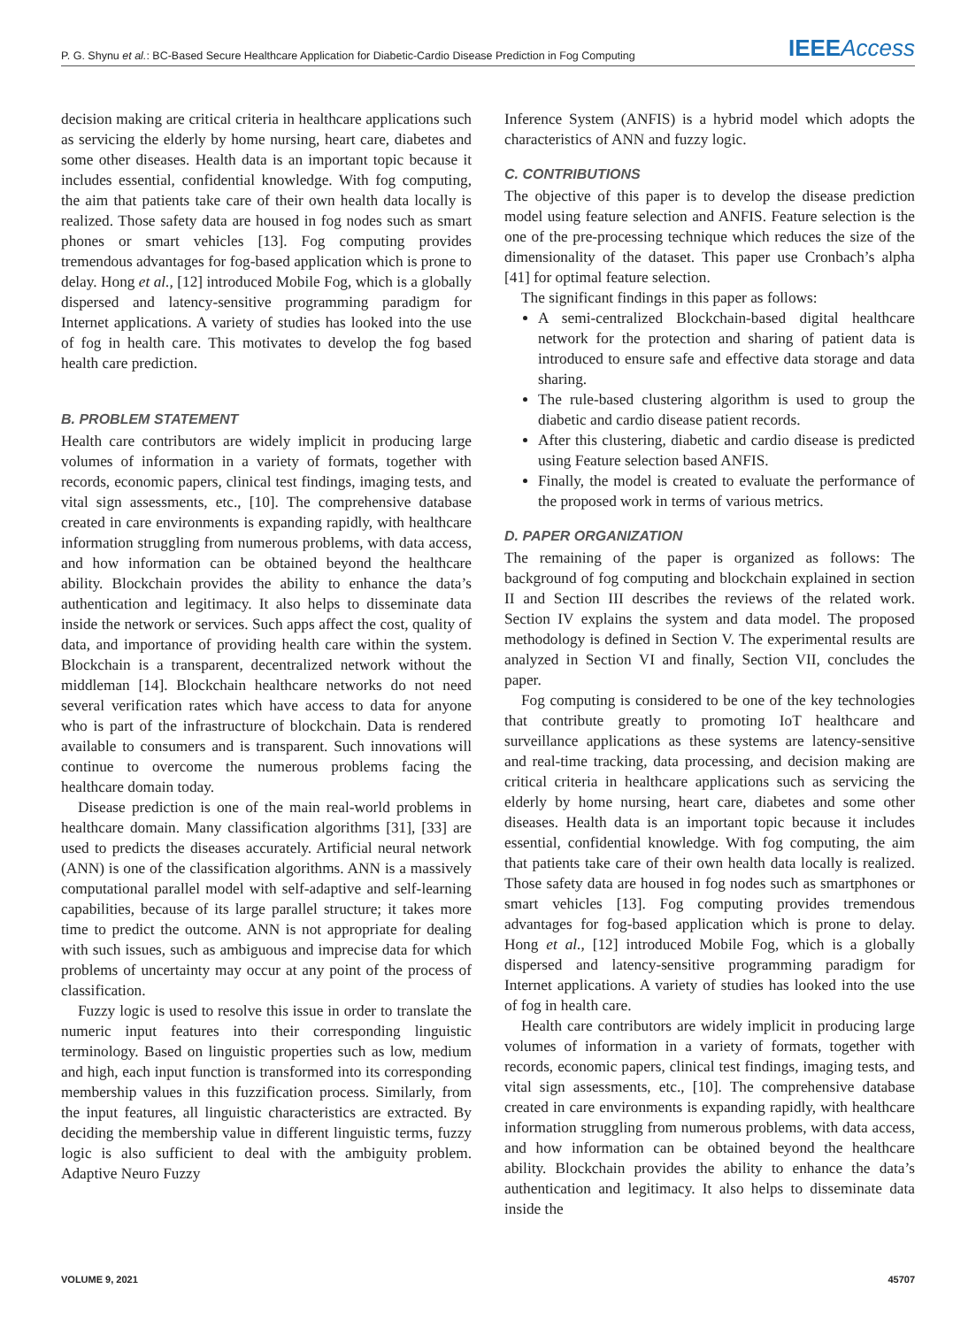P. G. Shynu et al.: BC-Based Secure Healthcare Application for Diabetic-Cardio Disease Prediction in Fog Computing IEEEAccess
decision making are critical criteria in healthcare applications such as servicing the elderly by home nursing, heart care, diabetes and some other diseases. Health data is an important topic because it includes essential, confidential knowledge. With fog computing, the aim that patients take care of their own health data locally is realized. Those safety data are housed in fog nodes such as smart phones or smart vehicles [13]. Fog computing provides tremendous advantages for fog-based application which is prone to delay. Hong et al., [12] introduced Mobile Fog, which is a globally dispersed and latency-sensitive programming paradigm for Internet applications. A variety of studies has looked into the use of fog in health care. This motivates to develop the fog based health care prediction.
B. PROBLEM STATEMENT
Health care contributors are widely implicit in producing large volumes of information in a variety of formats, together with records, economic papers, clinical test findings, imaging tests, and vital sign assessments, etc., [10]. The comprehensive database created in care environments is expanding rapidly, with healthcare information struggling from numerous problems, with data access, and how information can be obtained beyond the healthcare ability. Blockchain provides the ability to enhance the data’s authentication and legitimacy. It also helps to disseminate data inside the network or services. Such apps affect the cost, quality of data, and importance of providing health care within the system. Blockchain is a transparent, decentralized network without the middleman [14]. Blockchain healthcare networks do not need several verification rates which have access to data for anyone who is part of the infrastructure of blockchain. Data is rendered available to consumers and is transparent. Such innovations will continue to overcome the numerous problems facing the healthcare domain today.
Disease prediction is one of the main real-world problems in healthcare domain. Many classification algorithms [31], [33] are used to predicts the diseases accurately. Artificial neural network (ANN) is one of the classification algorithms. ANN is a massively computational parallel model with self-adaptive and self-learning capabilities, because of its large parallel structure; it takes more time to predict the outcome. ANN is not appropriate for dealing with such issues, such as ambiguous and imprecise data for which problems of uncertainty may occur at any point of the process of classification.
Fuzzy logic is used to resolve this issue in order to translate the numeric input features into their corresponding linguistic terminology. Based on linguistic properties such as low, medium and high, each input function is transformed into its corresponding membership values in this fuzzification process. Similarly, from the input features, all linguistic characteristics are extracted. By deciding the membership value in different linguistic terms, fuzzy logic is also sufficient to deal with the ambiguity problem. Adaptive Neuro Fuzzy
Inference System (ANFIS) is a hybrid model which adopts the characteristics of ANN and fuzzy logic.
C. CONTRIBUTIONS
The objective of this paper is to develop the disease prediction model using feature selection and ANFIS. Feature selection is the one of the pre-processing technique which reduces the size of the dimensionality of the dataset. This paper use Cronbach’s alpha [41] for optimal feature selection.
The significant findings in this paper as follows:
A semi-centralized Blockchain-based digital healthcare network for the protection and sharing of patient data is introduced to ensure safe and effective data storage and data sharing.
The rule-based clustering algorithm is used to group the diabetic and cardio disease patient records.
After this clustering, diabetic and cardio disease is predicted using Feature selection based ANFIS.
Finally, the model is created to evaluate the performance of the proposed work in terms of various metrics.
D. PAPER ORGANIZATION
The remaining of the paper is organized as follows: The background of fog computing and blockchain explained in section II and Section III describes the reviews of the related work. Section IV explains the system and data model. The proposed methodology is defined in Section V. The experimental results are analyzed in Section VI and finally, Section VII, concludes the paper.
Fog computing is considered to be one of the key technologies that contribute greatly to promoting IoT healthcare and surveillance applications as these systems are latency-sensitive and real-time tracking, data processing, and decision making are critical criteria in healthcare applications such as servicing the elderly by home nursing, heart care, diabetes and some other diseases. Health data is an important topic because it includes essential, confidential knowledge. With fog computing, the aim that patients take care of their own health data locally is realized. Those safety data are housed in fog nodes such as smartphones or smart vehicles [13]. Fog computing provides tremendous advantages for fog-based application which is prone to delay. Hong et al., [12] introduced Mobile Fog, which is a globally dispersed and latency-sensitive programming paradigm for Internet applications. A variety of studies has looked into the use of fog in health care.
Health care contributors are widely implicit in producing large volumes of information in a variety of formats, together with records, economic papers, clinical test findings, imaging tests, and vital sign assessments, etc., [10]. The comprehensive database created in care environments is expanding rapidly, with healthcare information struggling from numerous problems, with data access, and how information can be obtained beyond the healthcare ability. Blockchain provides the ability to enhance the data’s authentication and legitimacy. It also helps to disseminate data inside the
VOLUME 9, 2021 45707